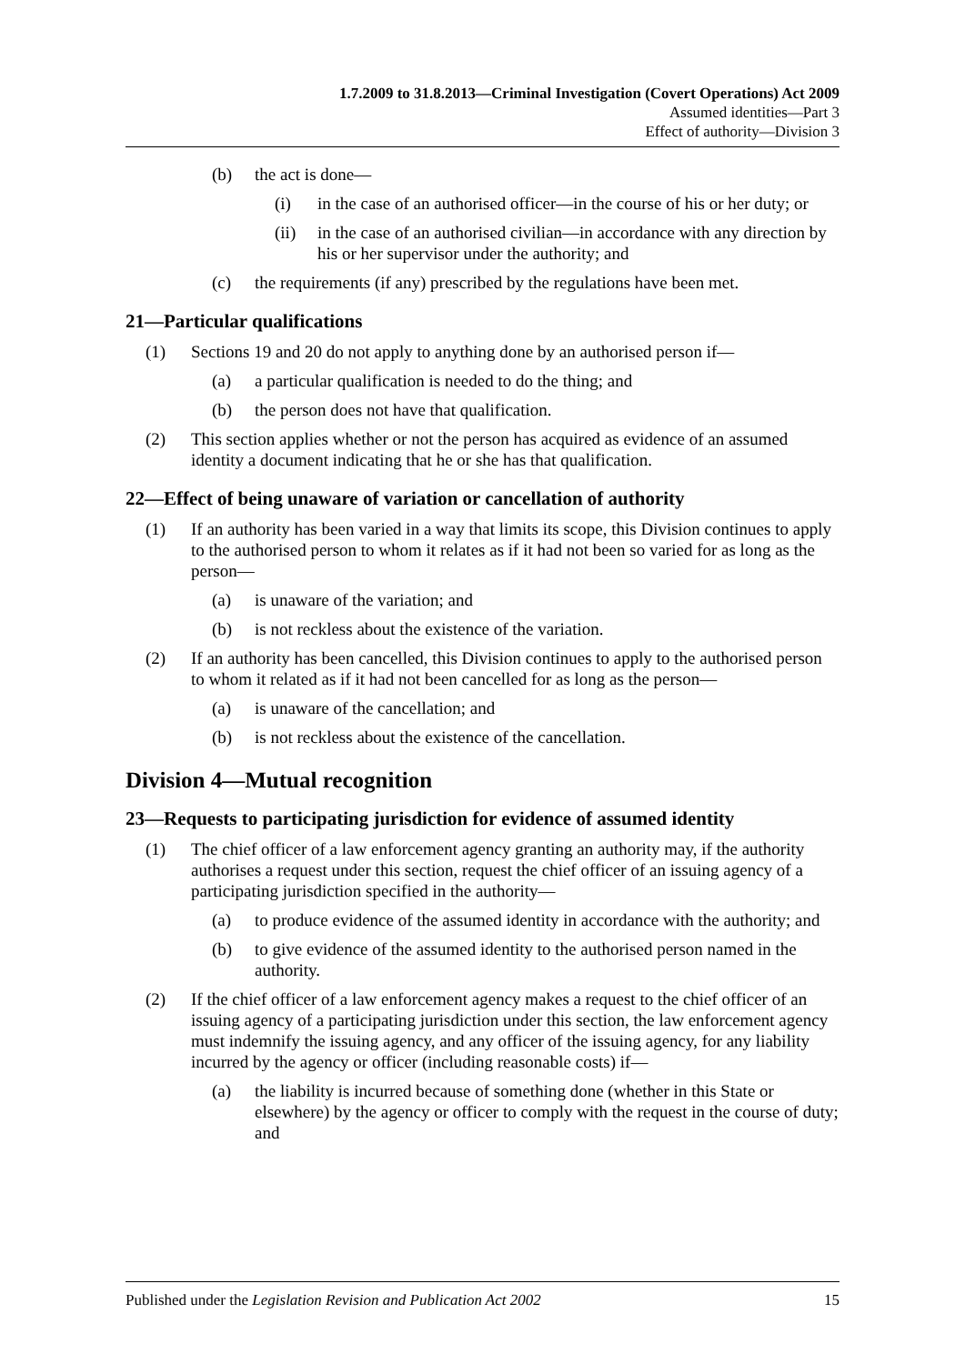1.7.2009 to 31.8.2013—Criminal Investigation (Covert Operations) Act 2009
Assumed identities—Part 3
Effect of authority—Division 3
(b) the act is done—
(i) in the case of an authorised officer—in the course of his or her duty; or
(ii) in the case of an authorised civilian—in accordance with any direction by his or her supervisor under the authority; and
(c) the requirements (if any) prescribed by the regulations have been met.
21—Particular qualifications
(1) Sections 19 and 20 do not apply to anything done by an authorised person if—
(a) a particular qualification is needed to do the thing; and
(b) the person does not have that qualification.
(2) This section applies whether or not the person has acquired as evidence of an assumed identity a document indicating that he or she has that qualification.
22—Effect of being unaware of variation or cancellation of authority
(1) If an authority has been varied in a way that limits its scope, this Division continues to apply to the authorised person to whom it relates as if it had not been so varied for as long as the person—
(a) is unaware of the variation; and
(b) is not reckless about the existence of the variation.
(2) If an authority has been cancelled, this Division continues to apply to the authorised person to whom it related as if it had not been cancelled for as long as the person—
(a) is unaware of the cancellation; and
(b) is not reckless about the existence of the cancellation.
Division 4—Mutual recognition
23—Requests to participating jurisdiction for evidence of assumed identity
(1) The chief officer of a law enforcement agency granting an authority may, if the authority authorises a request under this section, request the chief officer of an issuing agency of a participating jurisdiction specified in the authority—
(a) to produce evidence of the assumed identity in accordance with the authority; and
(b) to give evidence of the assumed identity to the authorised person named in the authority.
(2) If the chief officer of a law enforcement agency makes a request to the chief officer of an issuing agency of a participating jurisdiction under this section, the law enforcement agency must indemnify the issuing agency, and any officer of the issuing agency, for any liability incurred by the agency or officer (including reasonable costs) if—
(a) the liability is incurred because of something done (whether in this State or elsewhere) by the agency or officer to comply with the request in the course of duty; and
Published under the Legislation Revision and Publication Act 2002 15